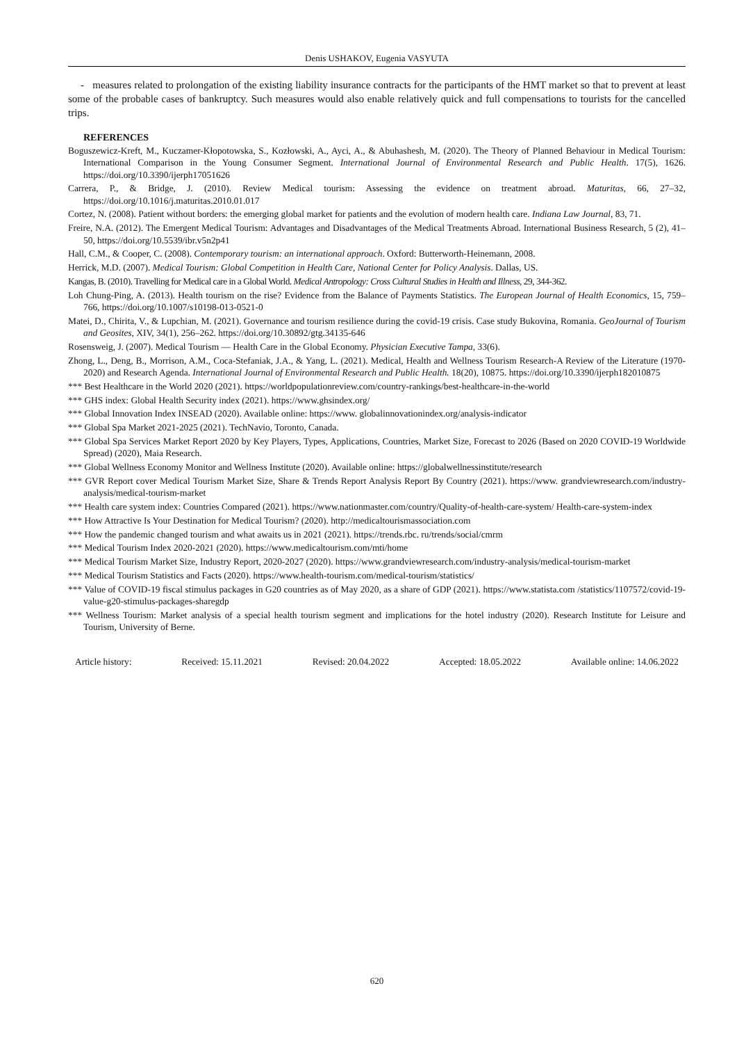Denis USHAKOV, Eugenia VASYUTA
- measures related to prolongation of the existing liability insurance contracts for the participants of the HMT market so that to prevent at least some of the probable cases of bankruptcy. Such measures would also enable relatively quick and full compensations to tourists for the cancelled trips.
REFERENCES
Boguszewicz-Kreft, M., Kuczamer-Kłopotowska, S., Kozłowski, A., Ayci, A., & Abuhashesh, M. (2020). The Theory of Planned Behaviour in Medical Tourism: International Comparison in the Young Consumer Segment. International Journal of Environmental Research and Public Health. 17(5), 1626. https://doi.org/10.3390/ijerph17051626
Carrera, P., & Bridge, J. (2010). Review Medical tourism: Assessing the evidence on treatment abroad. Maturitas, 66, 27–32, https://doi.org/10.1016/j.maturitas.2010.01.017
Cortez, N. (2008). Patient without borders: the emerging global market for patients and the evolution of modern health care. Indiana Law Journal, 83, 71.
Freire, N.A. (2012). The Emergent Medical Tourism: Advantages and Disadvantages of the Medical Treatments Abroad. International Business Research, 5 (2), 41–50, https://doi.org/10.5539/ibr.v5n2p41
Hall, C.M., & Cooper, C. (2008). Contemporary tourism: an international approach. Oxford: Butterworth-Heinemann, 2008.
Herrick, M.D. (2007). Medical Tourism: Global Competition in Health Care, National Center for Policy Analysis. Dallas, US.
Kangas, B. (2010). Travelling for Medical care in a Global World. Medical Antropology: Cross Cultural Studies in Health and Illness, 29, 344-362.
Loh Chung-Ping, A. (2013). Health tourism on the rise? Evidence from the Balance of Payments Statistics. The European Journal of Health Economics, 15, 759–766, https://doi.org/10.1007/s10198-013-0521-0
Matei, D., Chirita, V., & Lupchian, M. (2021). Governance and tourism resilience during the covid-19 crisis. Case study Bukovina, Romania. GeoJournal of Tourism and Geosites, XIV, 34(1), 256–262. https://doi.org/10.30892/gtg.34135-646
Rosensweig, J. (2007). Medical Tourism — Health Care in the Global Economy. Physician Executive Tampa, 33(6).
Zhong, L., Deng, B., Morrison, A.M., Coca-Stefaniak, J.A., & Yang, L. (2021). Medical, Health and Wellness Tourism Research-A Review of the Literature (1970-2020) and Research Agenda. International Journal of Environmental Research and Public Health. 18(20), 10875. https://doi.org/10.3390/ijerph182010875
*** Best Healthcare in the World 2020 (2021). https://worldpopulationreview.com/country-rankings/best-healthcare-in-the-world
*** GHS index: Global Health Security index (2021). https://www.ghsindex.org/
*** Global Innovation Index INSEAD (2020). Available online: https://www. globalinnovationindex.org/analysis-indicator
*** Global Spa Market 2021-2025 (2021). TechNavio, Toronto, Canada.
*** Global Spa Services Market Report 2020 by Key Players, Types, Applications, Countries, Market Size, Forecast to 2026 (Based on 2020 COVID-19 Worldwide Spread) (2020), Maia Research.
*** Global Wellness Economy Monitor and Wellness Institute (2020). Available online: https://globalwellnessinstitute/research
*** GVR Report cover Medical Tourism Market Size, Share & Trends Report Analysis Report By Country (2021). https://www. grandviewresearch.com/industry-analysis/medical-tourism-market
*** Health care system index: Countries Compared (2021). https://www.nationmaster.com/country/Quality-of-health-care-system/ Health-care-system-index
*** How Attractive Is Your Destination for Medical Tourism? (2020). http://medicaltourismassociation.com
*** How the pandemic changed tourism and what awaits us in 2021 (2021). https://trends.rbc. ru/trends/social/cmrm
*** Medical Tourism Index 2020-2021 (2020). https://www.medicaltourism.com/mti/home
*** Medical Tourism Market Size, Industry Report, 2020-2027 (2020). https://www.grandviewresearch.com/industry-analysis/medical-tourism-market
*** Medical Tourism Statistics and Facts (2020). https://www.health-tourism.com/medical-tourism/statistics/
*** Value of COVID-19 fiscal stimulus packages in G20 countries as of May 2020, as a share of GDP (2021). https://www.statista.com /statistics/1107572/covid-19-value-g20-stimulus-packages-sharegdp
*** Wellness Tourism: Market analysis of a special health tourism segment and implications for the hotel industry (2020). Research Institute for Leisure and Tourism, University of Berne.
Article history: Received: 15.11.2021 Revised: 20.04.2022 Accepted: 18.05.2022 Available online: 14.06.2022
620